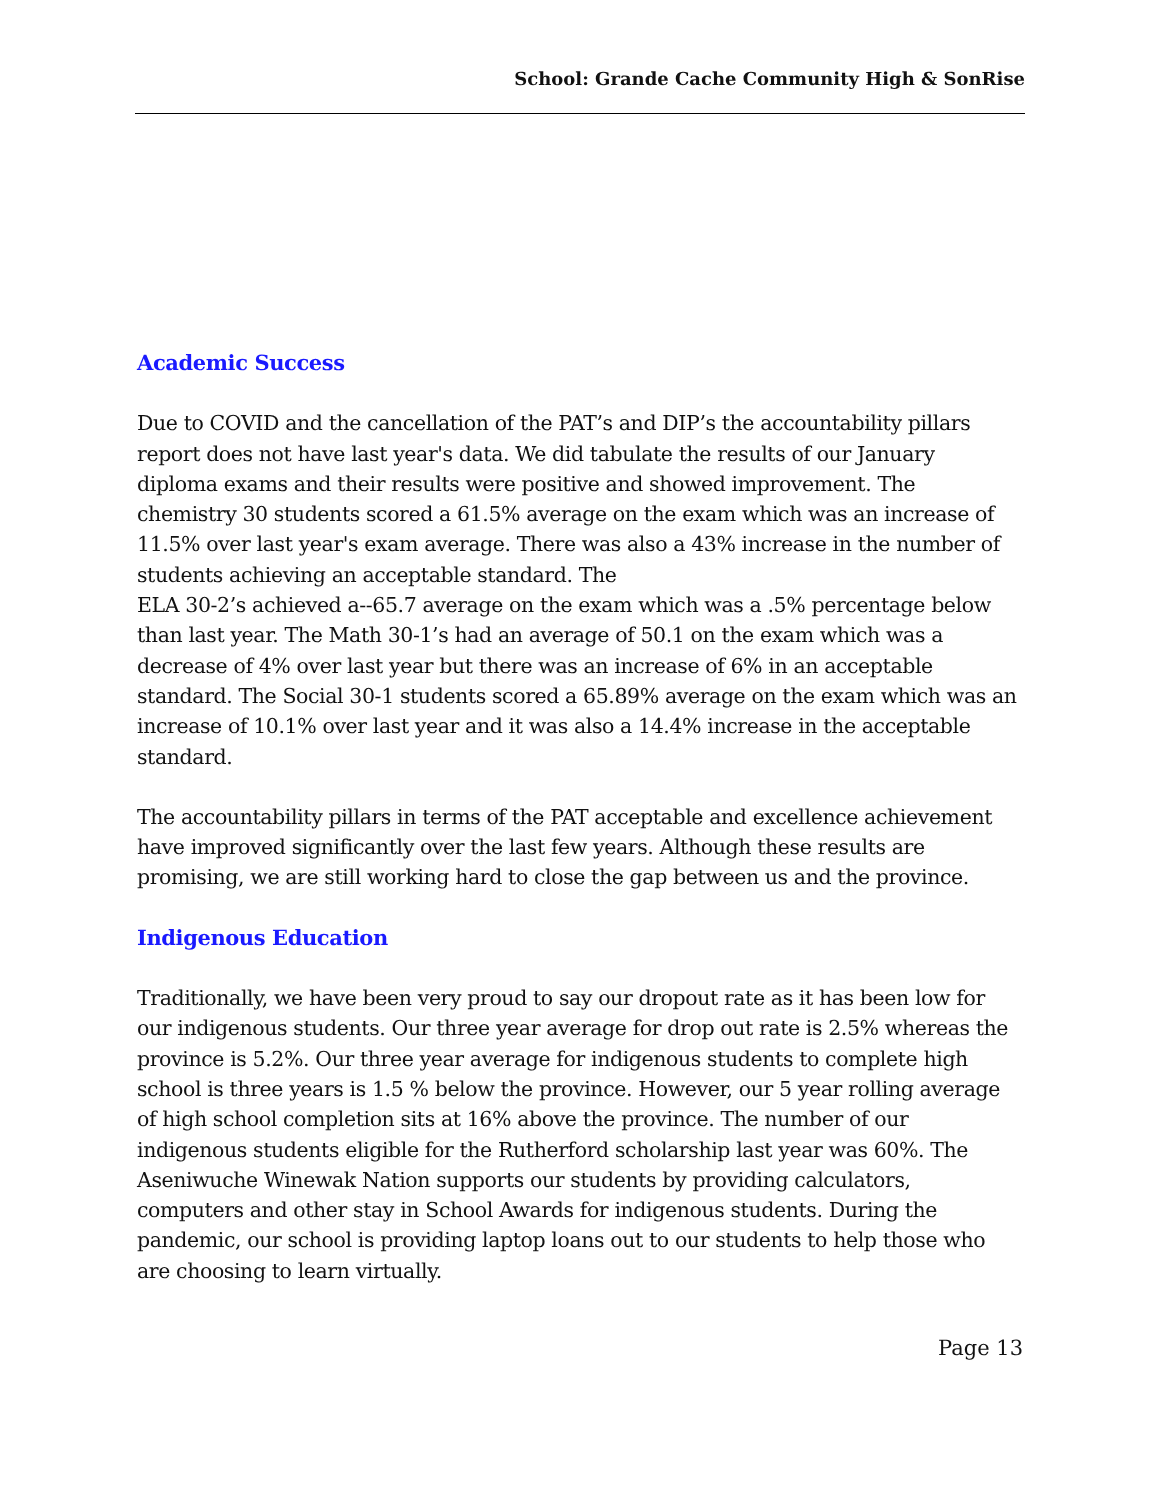School: Grande Cache Community High & SonRise
Academic Success
Due to COVID and the cancellation of the PAT’s and DIP’s the accountability pillars report does not have last year's data. We did tabulate the results of our January diploma exams and their results were positive and showed improvement. The chemistry 30 students scored a 61.5% average on the exam which was an increase of 11.5% over last year's exam average. There was also a 43% increase in the number of students achieving an acceptable standard. The
ELA 30-2’s achieved a--65.7 average on the exam which was a .5% percentage below than last year. The Math 30-1’s had an average of 50.1 on the exam which was a decrease of 4% over last year but there was an increase of 6% in an acceptable standard. The Social 30-1 students scored a 65.89% average on the exam which was an increase of 10.1% over last year and it was also a 14.4% increase in the acceptable standard.
The accountability pillars in terms of the PAT acceptable and excellence achievement have improved significantly over the last few years. Although these results are promising, we are still working hard to close the gap between us and the province.
Indigenous Education
Traditionally, we have been very proud to say our dropout rate as it has been low for our indigenous students. Our three year average for drop out rate is 2.5% whereas the province is 5.2%. Our three year average for indigenous students to complete high school is three years is 1.5 % below the province. However, our 5 year rolling average of high school completion sits at 16% above the province. The number of our indigenous students eligible for the Rutherford scholarship last year was 60%. The Aseniwuche Winewak Nation supports our students by providing calculators, computers and other stay in School Awards for indigenous students. During the pandemic, our school is providing laptop loans out to our students to help those who are choosing to learn virtually.
Page 13